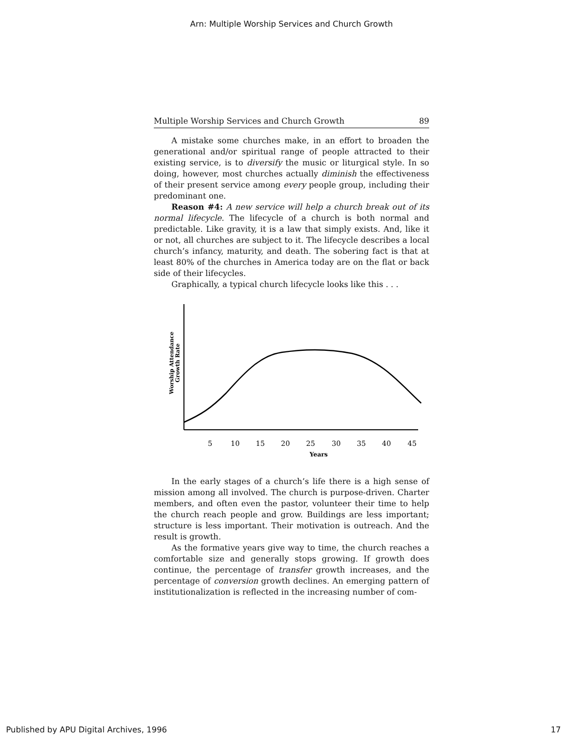Arn: Multiple Worship Services and Church Growth
Multiple Worship Services and Church Growth 89
A mistake some churches make, in an effort to broaden the generational and/or spiritual range of people attracted to their existing service, is to diversify the music or liturgical style. In so doing, however, most churches actually diminish the effectiveness of their present service among every people group, including their predominant one.
Reason #4: A new service will help a church break out of its normal lifecycle. The lifecycle of a church is both normal and predictable. Like gravity, it is a law that simply exists. And, like it or not, all churches are subject to it. The lifecycle describes a local church’s infancy, maturity, and death. The sobering fact is that at least 80% of the churches in America today are on the flat or back side of their lifecycles.
Graphically, a typical church lifecycle looks like this . . .
Worship Attendance
Growth Rate
5
10
15
20
25
30
35
40
45
Years
In the early stages of a church’s life there is a high sense of mission among all involved. The church is purpose-driven. Charter members, and often even the pastor, volunteer their time to help the church reach people and grow. Buildings are less important; structure is less important. Their motivation is outreach. And the result is growth.
As the formative years give way to time, the church reaches a comfortable size and generally stops growing. If growth does continue, the percentage of transfer growth increases, and the percentage of conversion growth declines. An emerging pattern of institutionalization is reflected in the increasing number of com-
Published by APU Digital Archives, 1996 17